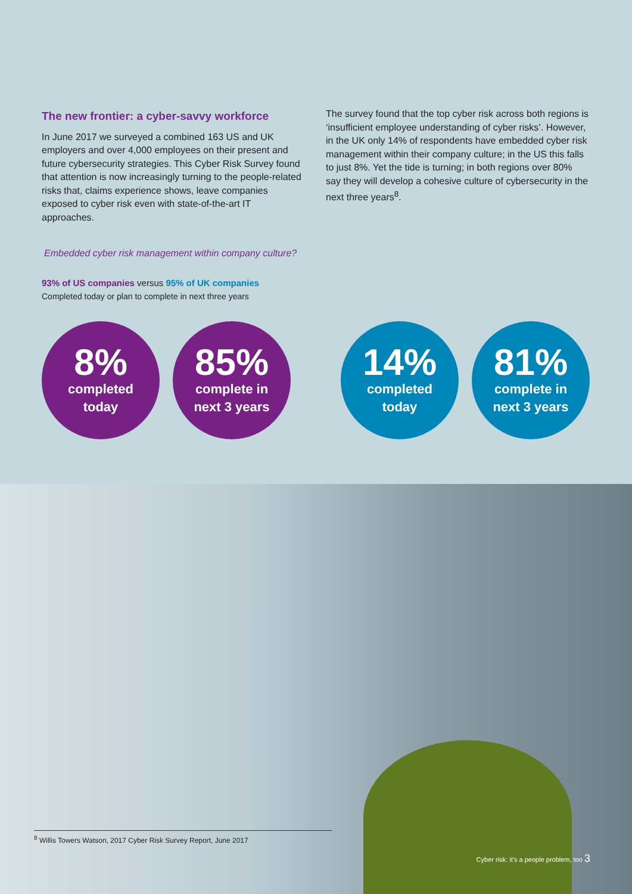The new frontier: a cyber-savvy workforce
In June 2017 we surveyed a combined 163 US and UK employers and over 4,000 employees on their present and future cybersecurity strategies. This Cyber Risk Survey found that attention is now increasingly turning to the people-related risks that, claims experience shows, leave companies exposed to cyber risk even with state-of-the-art IT approaches.
The survey found that the top cyber risk across both regions is ‘insufficient employee understanding of cyber risks’. However, in the UK only 14% of respondents have embedded cyber risk management within their company culture; in the US this falls to just 8%. Yet the tide is turning; in both regions over 80% say they will develop a cohesive culture of cybersecurity in the next three years<sup>8</sup>.
Embedded cyber risk management within company culture?
93% of US companies versus 95% of UK companies
Completed today or plan to complete in next three years
8%
completed
today
85%
complete in
next 3 years
14%
completed
today
81%
complete in
next 3 years
<sup>8</sup> Willis Towers Watson, 2017 Cyber Risk Survey Report, June 2017
Cyber risk: it’s a people problem, too 3